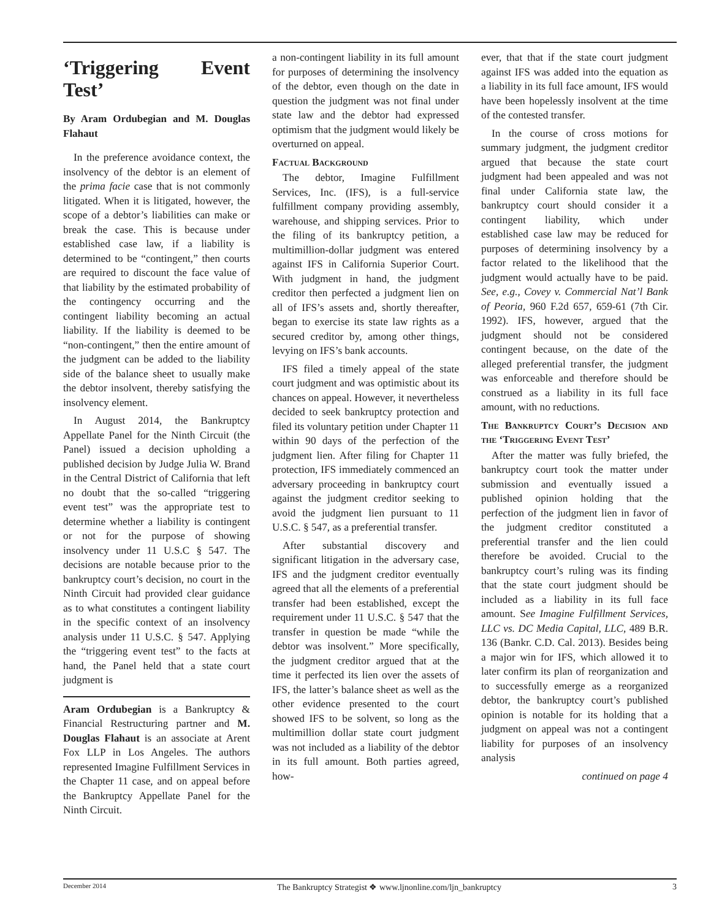‘Triggering Event Test’
By Aram Ordubegian and M. Douglas Flahaut
In the preference avoidance context, the insolvency of the debtor is an element of the prima facie case that is not commonly litigated. When it is litigated, however, the scope of a debtor’s liabilities can make or break the case. This is because under established case law, if a liability is determined to be “contingent,” then courts are required to discount the face value of that liability by the estimated probability of the contingency occurring and the contingent liability becoming an actual liability. If the liability is deemed to be “non-contingent,” then the entire amount of the judgment can be added to the liability side of the balance sheet to usually make the debtor insolvent, thereby satisfying the insolvency element.
In August 2014, the Bankruptcy Appellate Panel for the Ninth Circuit (the Panel) issued a decision upholding a published decision by Judge Julia W. Brand in the Central District of California that left no doubt that the so-called “triggering event test” was the appropriate test to determine whether a liability is contingent or not for the purpose of showing insolvency under 11 U.S.C § 547. The decisions are notable because prior to the bankruptcy court’s decision, no court in the Ninth Circuit had provided clear guidance as to what constitutes a contingent liability in the specific context of an insolvency analysis under 11 U.S.C. § 547. Applying the “triggering event test” to the facts at hand, the Panel held that a state court judgment is
Aram Ordubegian is a Bankruptcy & Financial Restructuring partner and M. Douglas Flahaut is an associate at Arent Fox LLP in Los Angeles. The authors represented Imagine Fulfillment Services in the Chapter 11 case, and on appeal before the Bankruptcy Appellate Panel for the Ninth Circuit.
a non-contingent liability in its full amount for purposes of determining the insolvency of the debtor, even though on the date in question the judgment was not final under state law and the debtor had expressed optimism that the judgment would likely be overturned on appeal.
Factual Background
The debtor, Imagine Fulfillment Services, Inc. (IFS), is a full-service fulfillment company providing assembly, warehouse, and shipping services. Prior to the filing of its bankruptcy petition, a multimillion-dollar judgment was entered against IFS in California Superior Court. With judgment in hand, the judgment creditor then perfected a judgment lien on all of IFS’s assets and, shortly thereafter, began to exercise its state law rights as a secured creditor by, among other things, levying on IFS’s bank accounts.
IFS filed a timely appeal of the state court judgment and was optimistic about its chances on appeal. However, it nevertheless decided to seek bankruptcy protection and filed its voluntary petition under Chapter 11 within 90 days of the perfection of the judgment lien. After filing for Chapter 11 protection, IFS immediately commenced an adversary proceeding in bankruptcy court against the judgment creditor seeking to avoid the judgment lien pursuant to 11 U.S.C. § 547, as a preferential transfer.
After substantial discovery and significant litigation in the adversary case, IFS and the judgment creditor eventually agreed that all the elements of a preferential transfer had been established, except the requirement under 11 U.S.C. § 547 that the transfer in question be made “while the debtor was insolvent.” More specifically, the judgment creditor argued that at the time it perfected its lien over the assets of IFS, the latter’s balance sheet as well as the other evidence presented to the court showed IFS to be solvent, so long as the multimillion dollar state court judgment was not included as a liability of the debtor in its full amount. Both parties agreed, how-
ever, that that if the state court judgment against IFS was added into the equation as a liability in its full face amount, IFS would have been hopelessly insolvent at the time of the contested transfer.
In the course of cross motions for summary judgment, the judgment creditor argued that because the state court judgment had been appealed and was not final under California state law, the bankruptcy court should consider it a contingent liability, which under established case law may be reduced for purposes of determining insolvency by a factor related to the likelihood that the judgment would actually have to be paid. See, e.g., Covey v. Commercial Nat’l Bank of Peoria, 960 F.2d 657, 659-61 (7th Cir. 1992). IFS, however, argued that the judgment should not be considered contingent because, on the date of the alleged preferential transfer, the judgment was enforceable and therefore should be construed as a liability in its full face amount, with no reductions.
The Bankruptcy Court’s Decision and the ‘Triggering Event Test’
After the matter was fully briefed, the bankruptcy court took the matter under submission and eventually issued a published opinion holding that the perfection of the judgment lien in favor of the judgment creditor constituted a preferential transfer and the lien could therefore be avoided. Crucial to the bankruptcy court’s ruling was its finding that the state court judgment should be included as a liability in its full face amount. See Imagine Fulfillment Services, LLC vs. DC Media Capital, LLC, 489 B.R. 136 (Bankr. C.D. Cal. 2013). Besides being a major win for IFS, which allowed it to later confirm its plan of reorganization and to successfully emerge as a reorganized debtor, the bankruptcy court’s published opinion is notable for its holding that a judgment on appeal was not a contingent liability for purposes of an insolvency analysis
continued on page 4
December 2014 The Bankruptcy Strategist ❖ www.ljnonline.com/ljn_bankruptcy 3